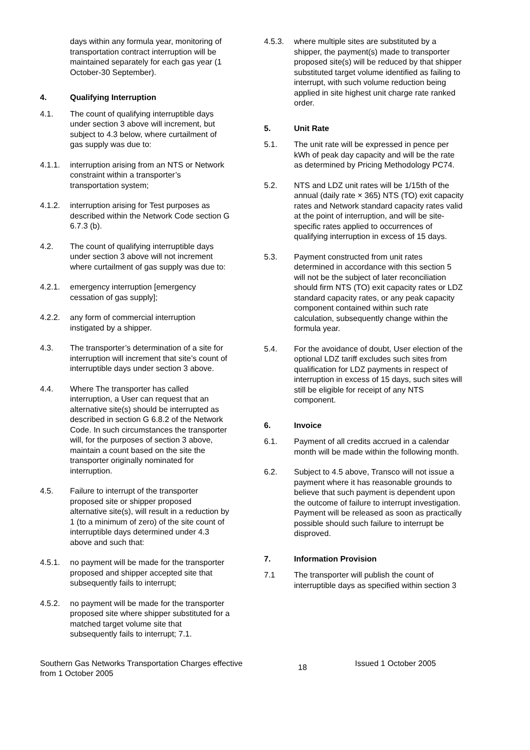days within any formula year, monitoring of transportation contract interruption will be maintained separately for each gas year (1 October-30 September).
4. Qualifying Interruption
4.1. The count of qualifying interruptible days under section 3 above will increment, but subject to 4.3 below, where curtailment of gas supply was due to:
4.1.1. interruption arising from an NTS or Network constraint within a transporter’s transportation system;
4.1.2. interruption arising for Test purposes as described within the Network Code section G 6.7.3 (b).
4.2. The count of qualifying interruptible days under section 3 above will not increment where curtailment of gas supply was due to:
4.2.1. emergency interruption [emergency cessation of gas supply];
4.2.2. any form of commercial interruption instigated by a shipper.
4.3. The transporter’s determination of a site for interruption will increment that site’s count of interruptible days under section 3 above.
4.4. Where The transporter has called interruption, a User can request that an alternative site(s) should be interrupted as described in section G 6.8.2 of the Network Code. In such circumstances the transporter will, for the purposes of section 3 above, maintain a count based on the site the transporter originally nominated for interruption.
4.5. Failure to interrupt of the transporter proposed site or shipper proposed alternative site(s), will result in a reduction by 1 (to a minimum of zero) of the site count of interruptible days determined under 4.3 above and such that:
4.5.1. no payment will be made for the transporter proposed and shipper accepted site that subsequently fails to interrupt;
4.5.2. no payment will be made for the transporter proposed site where shipper substituted for a matched target volume site that subsequently fails to interrupt; 7.1.
4.5.3. where multiple sites are substituted by a shipper, the payment(s) made to transporter proposed site(s) will be reduced by that shipper substituted target volume identified as failing to interrupt, with such volume reduction being applied in site highest unit charge rate ranked order.
5. Unit Rate
5.1. The unit rate will be expressed in pence per kWh of peak day capacity and will be the rate as determined by Pricing Methodology PC74.
5.2. NTS and LDZ unit rates will be 1/15th of the annual (daily rate × 365) NTS (TO) exit capacity rates and Network standard capacity rates valid at the point of interruption, and will be site-specific rates applied to occurrences of qualifying interruption in excess of 15 days.
5.3. Payment constructed from unit rates determined in accordance with this section 5 will not be the subject of later reconciliation should firm NTS (TO) exit capacity rates or LDZ standard capacity rates, or any peak capacity component contained within such rate calculation, subsequently change within the formula year.
5.4. For the avoidance of doubt, User election of the optional LDZ tariff excludes such sites from qualification for LDZ payments in respect of interruption in excess of 15 days, such sites will still be eligible for receipt of any NTS component.
6. Invoice
6.1. Payment of all credits accrued in a calendar month will be made within the following month.
6.2. Subject to 4.5 above, Transco will not issue a payment where it has reasonable grounds to believe that such payment is dependent upon the outcome of failure to interrupt investigation. Payment will be released as soon as practically possible should such failure to interrupt be disproved.
7. Information Provision
7.1 The transporter will publish the count of interruptible days as specified within section 3
Southern Gas Networks Transportation Charges effective from 1 October 2005
18
Issued 1 October 2005